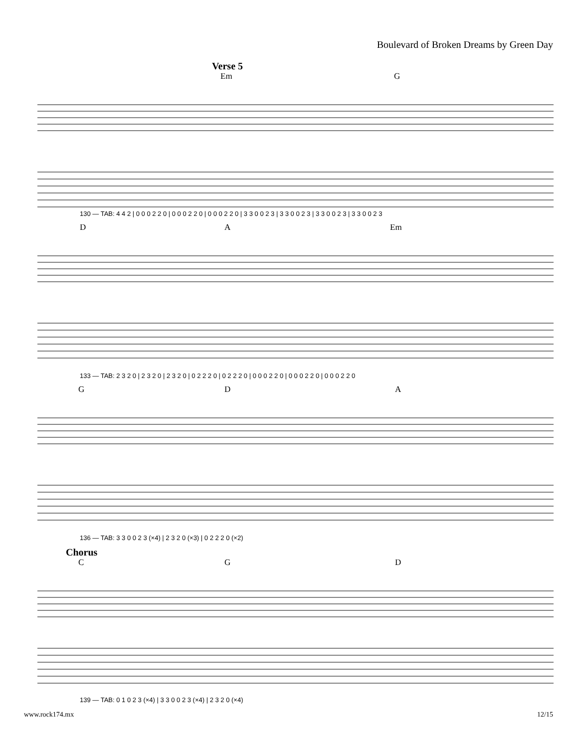Boulevard of Broken Dreams by Green Day
Verse 5 Em G
130 — TAB: 4 4 2 | 0 0 0 2 2 0 | 0 0 0 2 2 0 | 0 0 0 2 2 0 | 3 3 0 0 2 3 | 3 3 0 0 2 3 | 3 3 0 0 2 3 | 3 3 0 0 2 3
D A Em
133 — TAB: 2 3 2 0 | 2 3 2 0 | 2 3 2 0 | 0 2 2 2 0 | 0 2 2 2 0 | 0 0 0 2 2 0 | 0 0 0 2 2 0 | 0 0 0 2 2 0
G D A
136 — TAB: 3 3 0 0 2 3 (×4) | 2 3 2 0 (×3) | 0 2 2 2 0 (×2)
Chorus C G D
139 — TAB: 0 1 0 2 3 (×4) | 3 3 0 0 2 3 (×4) | 2 3 2 0 (×4)
www.rock174.mx 12/15